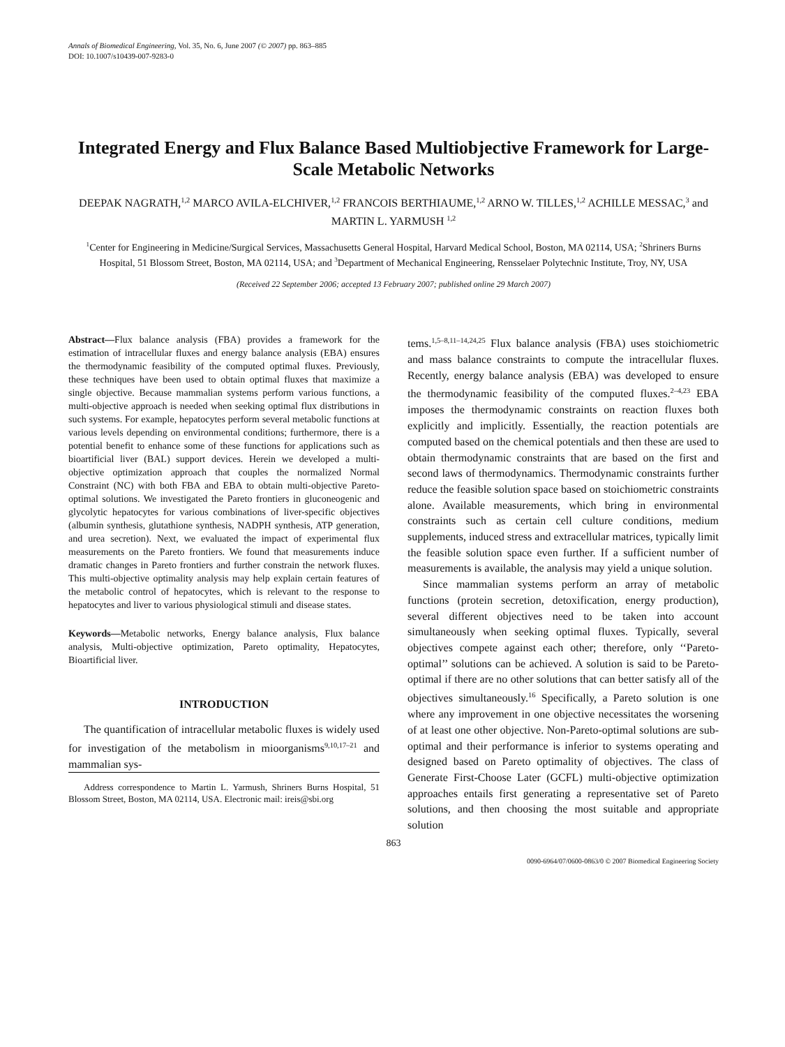Annals of Biomedical Engineering, Vol. 35, No. 6, June 2007 (© 2007) pp. 863–885
DOI: 10.1007/s10439-007-9283-0
Integrated Energy and Flux Balance Based Multiobjective Framework for Large-Scale Metabolic Networks
DEEPAK NAGRATH,<sup>1,2</sup> MARCO AVILA-ELCHIVER,<sup>1,2</sup> FRANCOIS BERTHIAUME,<sup>1,2</sup> ARNO W. TILLES,<sup>1,2</sup> ACHILLE MESSAC,<sup>3</sup> and MARTIN L. YARMUSH <sup>1,2</sup>
<sup>1</sup> Center for Engineering in Medicine/Surgical Services, Massachusetts General Hospital, Harvard Medical School, Boston, MA 02114, USA; <sup>2</sup>Shriners Burns Hospital, 51 Blossom Street, Boston, MA 02114, USA; and <sup>3</sup>Department of Mechanical Engineering, Rensselaer Polytechnic Institute, Troy, NY, USA
(Received 22 September 2006; accepted 13 February 2007; published online 29 March 2007)
Abstract—Flux balance analysis (FBA) provides a framework for the estimation of intracellular fluxes and energy balance analysis (EBA) ensures the thermodynamic feasibility of the computed optimal fluxes. Previously, these techniques have been used to obtain optimal fluxes that maximize a single objective. Because mammalian systems perform various functions, a multi-objective approach is needed when seeking optimal flux distributions in such systems. For example, hepatocytes perform several metabolic functions at various levels depending on environmental conditions; furthermore, there is a potential benefit to enhance some of these functions for applications such as bioartificial liver (BAL) support devices. Herein we developed a multi-objective optimization approach that couples the normalized Normal Constraint (NC) with both FBA and EBA to obtain multi-objective Pareto-optimal solutions. We investigated the Pareto frontiers in gluconeogenic and glycolytic hepatocytes for various combinations of liver-specific objectives (albumin synthesis, glutathione synthesis, NADPH synthesis, ATP generation, and urea secretion). Next, we evaluated the impact of experimental flux measurements on the Pareto frontiers. We found that measurements induce dramatic changes in Pareto frontiers and further constrain the network fluxes. This multi-objective optimality analysis may help explain certain features of the metabolic control of hepatocytes, which is relevant to the response to hepatocytes and liver to various physiological stimuli and disease states.
Keywords—Metabolic networks, Energy balance analysis, Flux balance analysis, Multi-objective optimization, Pareto optimality, Hepatocytes, Bioartificial liver.
INTRODUCTION
The quantification of intracellular metabolic fluxes is widely used for investigation of the metabolism in mioorganisms<sup>9,10,17–21</sup> and mammalian sys-
Address correspondence to Martin L. Yarmush, Shriners Burns Hospital, 51 Blossom Street, Boston, MA 02114, USA. Electronic mail: ireis@sbi.org
tems.<sup>1,5–8,11–14,24,25</sup> Flux balance analysis (FBA) uses stoichiometric and mass balance constraints to compute the intracellular fluxes. Recently, energy balance analysis (EBA) was developed to ensure the thermodynamic feasibility of the computed fluxes.<sup>2–4,23</sup> EBA imposes the thermodynamic constraints on reaction fluxes both explicitly and implicitly. Essentially, the reaction potentials are computed based on the chemical potentials and then these are used to obtain thermodynamic constraints that are based on the first and second laws of thermodynamics. Thermodynamic constraints further reduce the feasible solution space based on stoichiometric constraints alone. Available measurements, which bring in environmental constraints such as certain cell culture conditions, medium supplements, induced stress and extracellular matrices, typically limit the feasible solution space even further. If a sufficient number of measurements is available, the analysis may yield a unique solution.
Since mammalian systems perform an array of metabolic functions (protein secretion, detoxification, energy production), several different objectives need to be taken into account simultaneously when seeking optimal fluxes. Typically, several objectives compete against each other; therefore, only ‘‘Pareto-optimal’’ solutions can be achieved. A solution is said to be Pareto-optimal if there are no other solutions that can better satisfy all of the objectives simultaneously.<sup>16</sup> Specifically, a Pareto solution is one where any improvement in one objective necessitates the worsening of at least one other objective. Non-Pareto-optimal solutions are sub-optimal and their performance is inferior to systems operating and designed based on Pareto optimality of objectives. The class of Generate First-Choose Later (GCFL) multi-objective optimization approaches entails first generating a representative set of Pareto solutions, and then choosing the most suitable and appropriate solution
863
0090-6964/07/0600-0863/0 © 2007 Biomedical Engineering Society